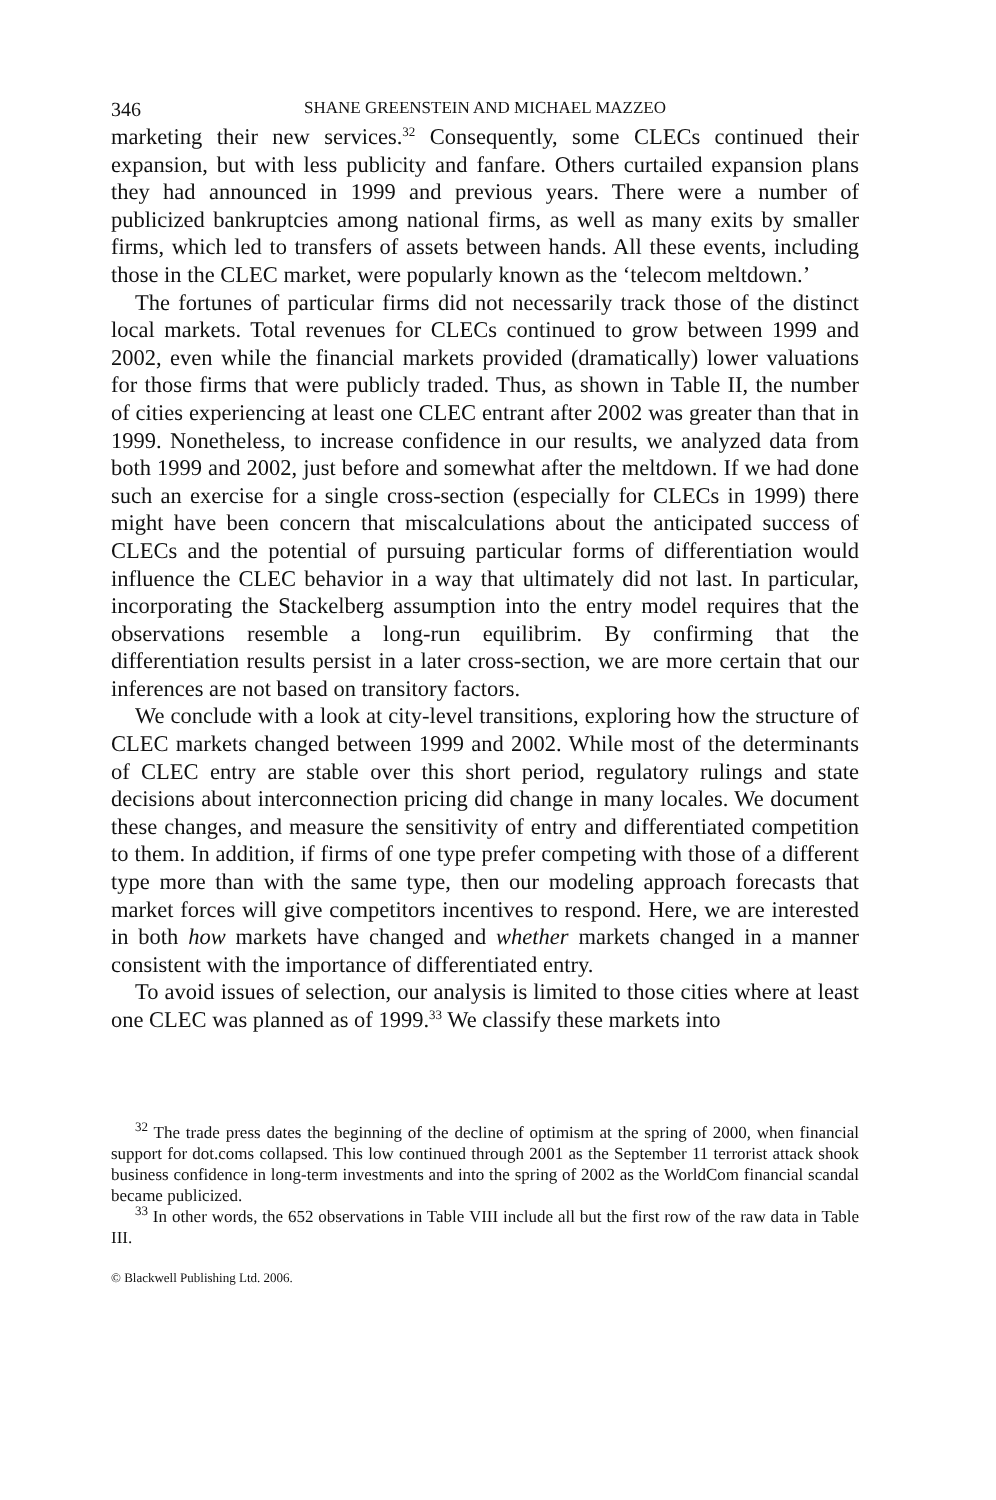346 SHANE GREENSTEIN AND MICHAEL MAZZEO
marketing their new services.<sup>32</sup> Consequently, some CLECs continued their expansion, but with less publicity and fanfare. Others curtailed expansion plans they had announced in 1999 and previous years. There were a number of publicized bankruptcies among national firms, as well as many exits by smaller firms, which led to transfers of assets between hands. All these events, including those in the CLEC market, were popularly known as the ‘telecom meltdown.’
The fortunes of particular firms did not necessarily track those of the distinct local markets. Total revenues for CLECs continued to grow between 1999 and 2002, even while the financial markets provided (dramatically) lower valuations for those firms that were publicly traded. Thus, as shown in Table II, the number of cities experiencing at least one CLEC entrant after 2002 was greater than that in 1999. Nonetheless, to increase confidence in our results, we analyzed data from both 1999 and 2002, just before and somewhat after the meltdown. If we had done such an exercise for a single cross-section (especially for CLECs in 1999) there might have been concern that miscalculations about the anticipated success of CLECs and the potential of pursuing particular forms of differentiation would influence the CLEC behavior in a way that ultimately did not last. In particular, incorporating the Stackelberg assumption into the entry model requires that the observations resemble a long-run equilibrim. By confirming that the differentiation results persist in a later cross-section, we are more certain that our inferences are not based on transitory factors.
We conclude with a look at city-level transitions, exploring how the structure of CLEC markets changed between 1999 and 2002. While most of the determinants of CLEC entry are stable over this short period, regulatory rulings and state decisions about interconnection pricing did change in many locales. We document these changes, and measure the sensitivity of entry and differentiated competition to them. In addition, if firms of one type prefer competing with those of a different type more than with the same type, then our modeling approach forecasts that market forces will give competitors incentives to respond. Here, we are interested in both how markets have changed and whether markets changed in a manner consistent with the importance of differentiated entry.
To avoid issues of selection, our analysis is limited to those cities where at least one CLEC was planned as of 1999.<sup>33</sup> We classify these markets into
<sup>32</sup> The trade press dates the beginning of the decline of optimism at the spring of 2000, when financial support for dot.coms collapsed. This low continued through 2001 as the September 11 terrorist attack shook business confidence in long-term investments and into the spring of 2002 as the WorldCom financial scandal became publicized.
<sup>33</sup> In other words, the 652 observations in Table VIII include all but the first row of the raw data in Table III.
© Blackwell Publishing Ltd. 2006.